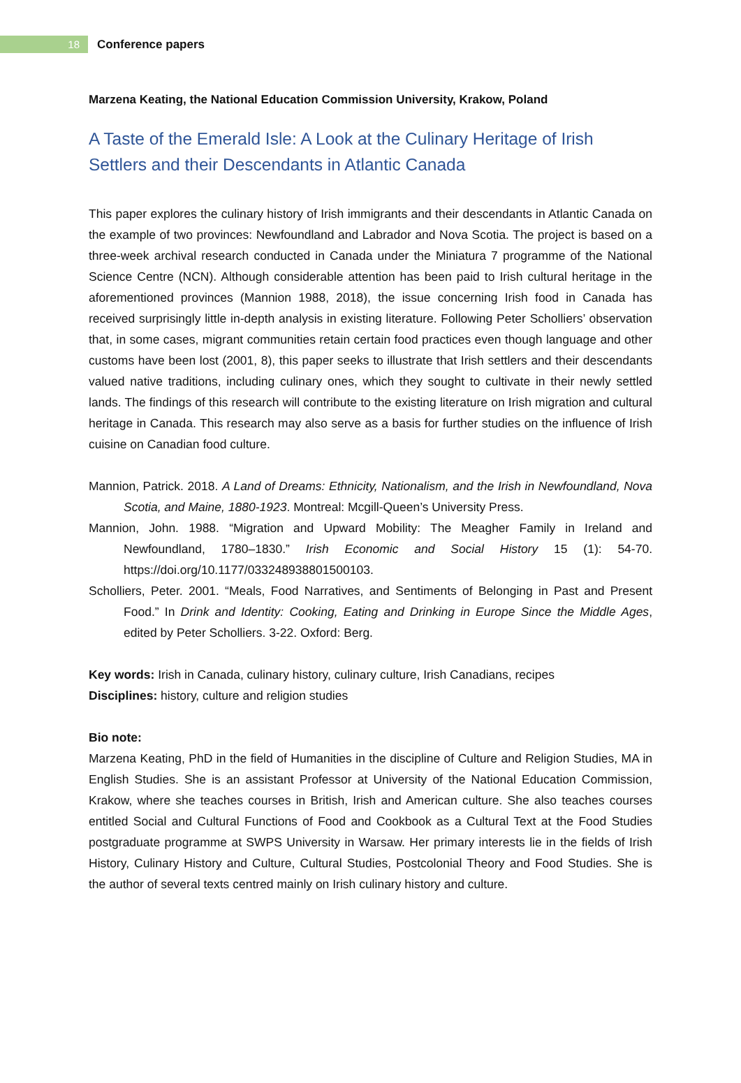18
Conference papers
Marzena Keating, the National Education Commission University, Krakow, Poland
A Taste of the Emerald Isle: A Look at the Culinary Heritage of Irish Settlers and their Descendants in Atlantic Canada
This paper explores the culinary history of Irish immigrants and their descendants in Atlantic Canada on the example of two provinces: Newfoundland and Labrador and Nova Scotia. The project is based on a three-week archival research conducted in Canada under the Miniatura 7 programme of the National Science Centre (NCN). Although considerable attention has been paid to Irish cultural heritage in the aforementioned provinces (Mannion 1988, 2018), the issue concerning Irish food in Canada has received surprisingly little in-depth analysis in existing literature. Following Peter Scholliers’ observation that, in some cases, migrant communities retain certain food practices even though language and other customs have been lost (2001, 8), this paper seeks to illustrate that Irish settlers and their descendants valued native traditions, including culinary ones, which they sought to cultivate in their newly settled lands. The findings of this research will contribute to the existing literature on Irish migration and cultural heritage in Canada. This research may also serve as a basis for further studies on the influence of Irish cuisine on Canadian food culture.
Mannion, Patrick. 2018. A Land of Dreams: Ethnicity, Nationalism, and the Irish in Newfoundland, Nova Scotia, and Maine, 1880-1923. Montreal: Mcgill-Queen’s University Press.
Mannion, John. 1988. “Migration and Upward Mobility: The Meagher Family in Ireland and Newfoundland, 1780–1830.” Irish Economic and Social History 15 (1): 54-70. https://doi.org/10.1177/033248938801500103.
Scholliers, Peter. 2001. “Meals, Food Narratives, and Sentiments of Belonging in Past and Present Food.” In Drink and Identity: Cooking, Eating and Drinking in Europe Since the Middle Ages, edited by Peter Scholliers. 3-22. Oxford: Berg.
Key words: Irish in Canada, culinary history, culinary culture, Irish Canadians, recipes
Disciplines: history, culture and religion studies
Bio note:
Marzena Keating, PhD in the field of Humanities in the discipline of Culture and Religion Studies, MA in English Studies. She is an assistant Professor at University of the National Education Commission, Krakow, where she teaches courses in British, Irish and American culture. She also teaches courses entitled Social and Cultural Functions of Food and Cookbook as a Cultural Text at the Food Studies postgraduate programme at SWPS University in Warsaw. Her primary interests lie in the fields of Irish History, Culinary History and Culture, Cultural Studies, Postcolonial Theory and Food Studies. She is the author of several texts centred mainly on Irish culinary history and culture.